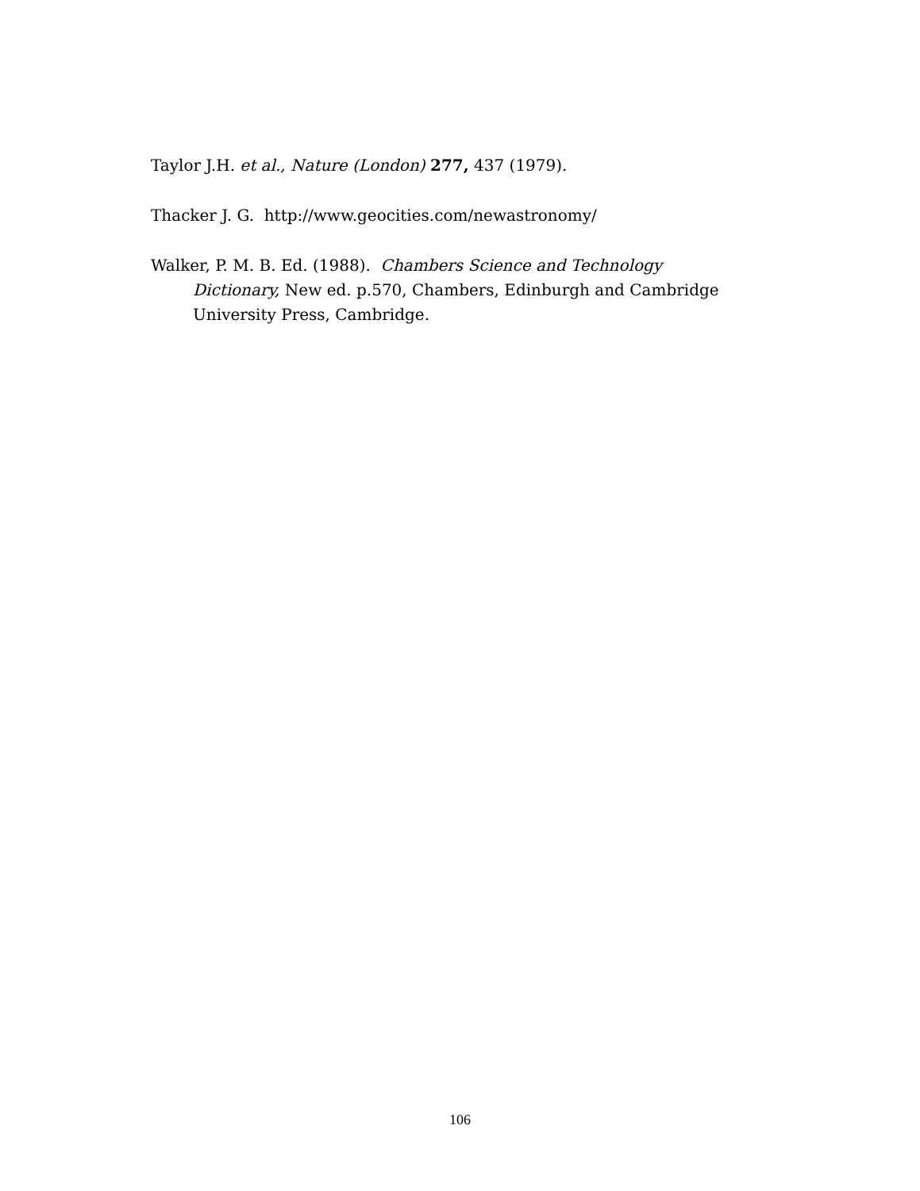Taylor J.H. et al., Nature (London) 277, 437 (1979).
Thacker J. G. http://www.geocities.com/newastronomy/
Walker, P. M. B. Ed. (1988). Chambers Science and Technology Dictionary, New ed. p.570, Chambers, Edinburgh and Cambridge University Press, Cambridge.
106